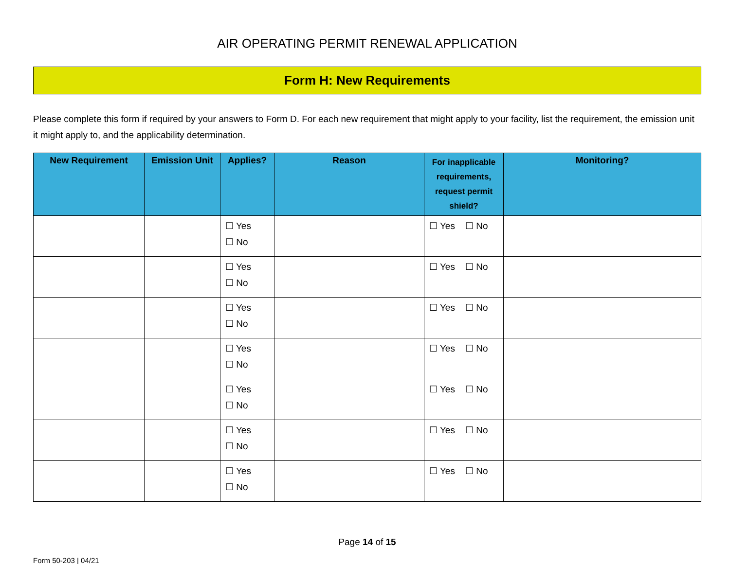AIR OPERATING PERMIT RENEWAL APPLICATION
Form H: New Requirements
Please complete this form if required by your answers to Form D. For each new requirement that might apply to your facility, list the requirement, the emission unit it might apply to, and the applicability determination.
| New Requirement | Emission Unit | Applies? | Reason | For inapplicable requirements, request permit shield? | Monitoring? |
| --- | --- | --- | --- | --- | --- |
| | | ☐ Yes ☐ No | | ☐ Yes ☐ No | |
| | | ☐ Yes ☐ No | | ☐ Yes ☐ No | |
| | | ☐ Yes ☐ No | | ☐ Yes ☐ No | |
| | | ☐ Yes ☐ No | | ☐ Yes ☐ No | |
| | | ☐ Yes ☐ No | | ☐ Yes ☐ No | |
| | | ☐ Yes ☐ No | | ☐ Yes ☐ No | |
| | | ☐ Yes ☐ No | | ☐ Yes ☐ No | |
Page 14 of 15
Form 50-203 | 04/21